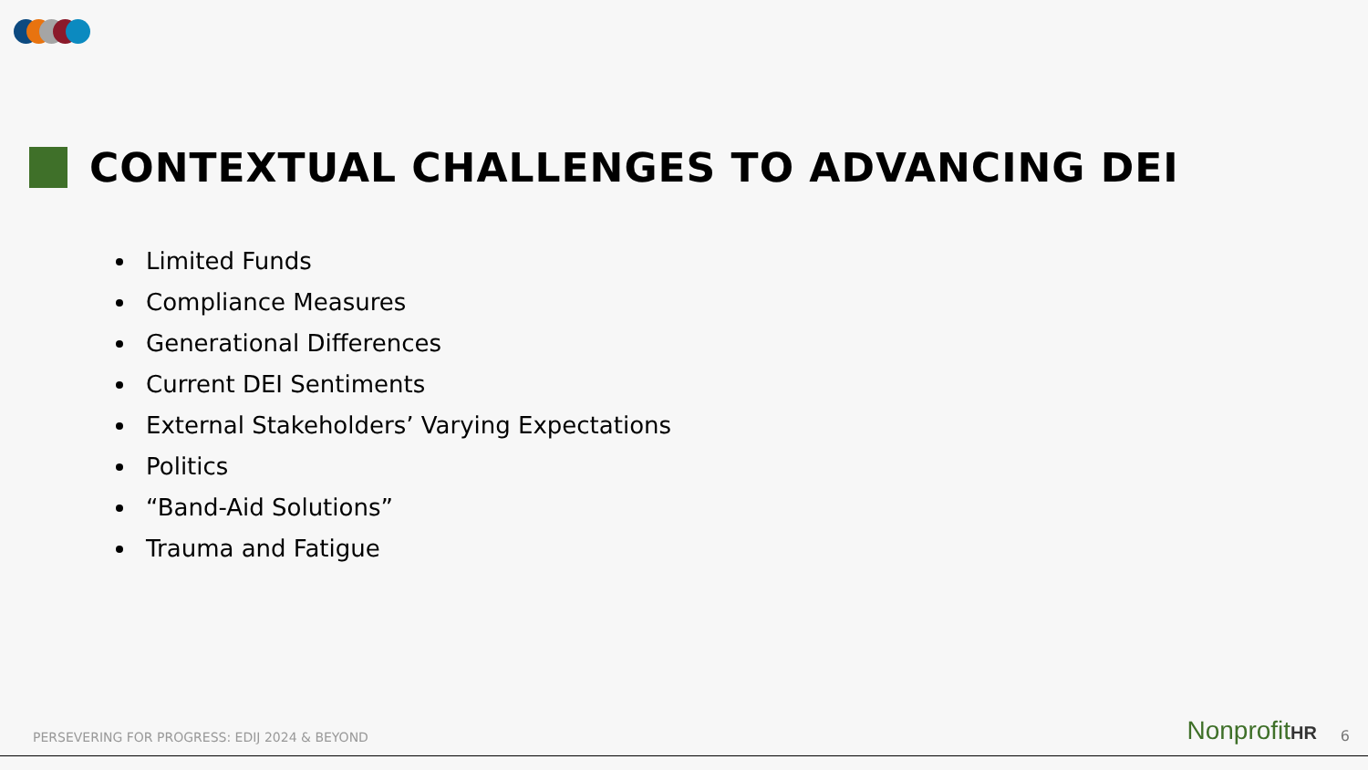CONTEXTUAL CHALLENGES TO ADVANCING DEI
Limited Funds
Compliance Measures
Generational Differences
Current DEI Sentiments
External Stakeholders’ Varying Expectations
Politics
“Band-Aid Solutions”
Trauma and Fatigue
PERSEVERING FOR PROGRESS: EDIJ 2024 & BEYOND
NonprofitHR 6